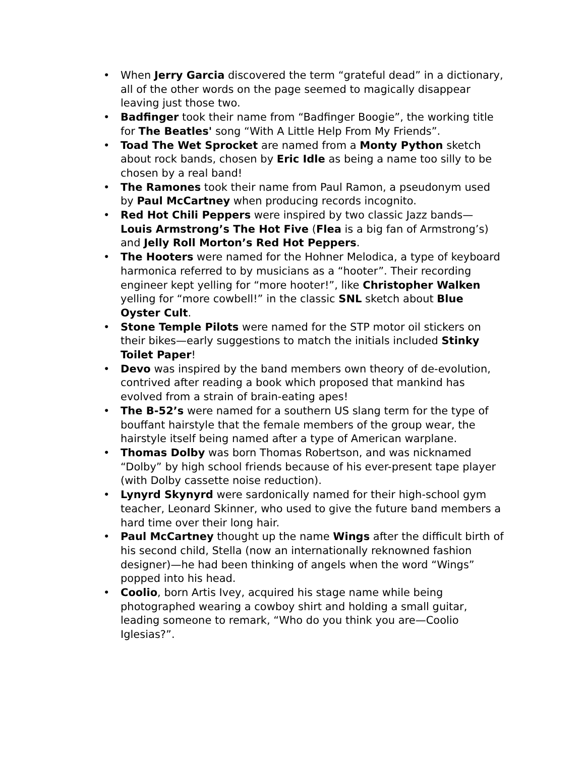• When Jerry Garcia discovered the term “grateful dead” in a dictionary, all of the other words on the page seemed to magically disappear leaving just those two.
• Badfinger took their name from “Badfinger Boogie”, the working title for The Beatles' song “With A Little Help From My Friends”.
• Toad The Wet Sprocket are named from a Monty Python sketch about rock bands, chosen by Eric Idle as being a name too silly to be chosen by a real band!
• The Ramones took their name from Paul Ramon, a pseudonym used by Paul McCartney when producing records incognito.
• Red Hot Chili Peppers were inspired by two classic Jazz bands—Louis Armstrong’s The Hot Five (Flea is a big fan of Armstrong’s) and Jelly Roll Morton’s Red Hot Peppers.
• The Hooters were named for the Hohner Melodica, a type of keyboard harmonica referred to by musicians as a “hooter”. Their recording engineer kept yelling for “more hooter!”, like Christopher Walken yelling for “more cowbell!” in the classic SNL sketch about Blue Oyster Cult.
• Stone Temple Pilots were named for the STP motor oil stickers on their bikes—early suggestions to match the initials included Stinky Toilet Paper!
• Devo was inspired by the band members own theory of de-evolution, contrived after reading a book which proposed that mankind has evolved from a strain of brain-eating apes!
• The B-52’s were named for a southern US slang term for the type of bouffant hairstyle that the female members of the group wear, the hairstyle itself being named after a type of American warplane.
• Thomas Dolby was born Thomas Robertson, and was nicknamed “Dolby” by high school friends because of his ever-present tape player (with Dolby cassette noise reduction).
• Lynyrd Skynyrd were sardonically named for their high-school gym teacher, Leonard Skinner, who used to give the future band members a hard time over their long hair.
• Paul McCartney thought up the name Wings after the difficult birth of his second child, Stella (now an internationally reknowned fashion designer)—he had been thinking of angels when the word “Wings” popped into his head.
• Coolio, born Artis Ivey, acquired his stage name while being photographed wearing a cowboy shirt and holding a small guitar, leading someone to remark, “Who do you think you are—Coolio Iglesias?”.